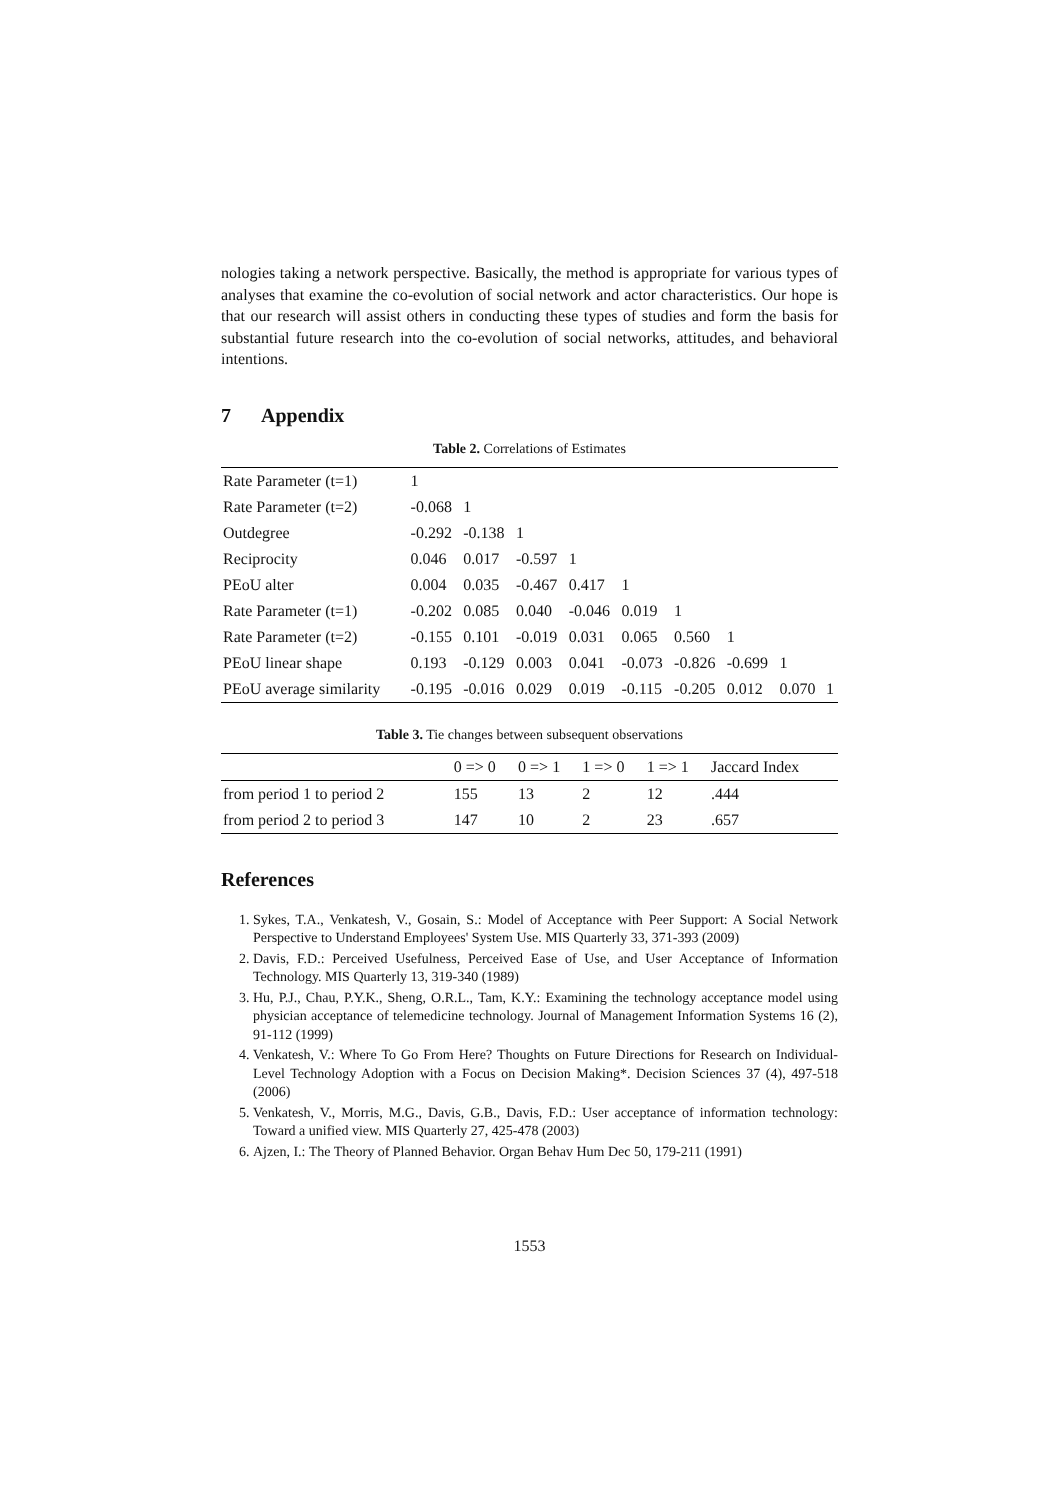nologies taking a network perspective. Basically, the method is appropriate for various types of analyses that examine the co-evolution of social network and actor characteristics. Our hope is that our research will assist others in conducting these types of studies and form the basis for substantial future research into the co-evolution of social networks, attitudes, and behavioral intentions.
7 Appendix
Table 2. Correlations of Estimates
| Rate Parameter (t=1) | 1 | | | | | | | | |
| Rate Parameter (t=2) | -0.068 | 1 | | | | | | | |
| Outdegree | -0.292 | -0.138 | 1 | | | | | | |
| Reciprocity | 0.046 | 0.017 | -0.597 | 1 | | | | | |
| PEoU alter | 0.004 | 0.035 | -0.467 | 0.417 | 1 | | | | |
| Rate Parameter (t=1) | -0.202 | 0.085 | 0.040 | -0.046 | 0.019 | 1 | | | |
| Rate Parameter (t=2) | -0.155 | 0.101 | -0.019 | 0.031 | 0.065 | 0.560 | 1 | | |
| PEoU linear shape | 0.193 | -0.129 | 0.003 | 0.041 | -0.073 | -0.826 | -0.699 | 1 | |
| PEoU average similarity | -0.195 | -0.016 | 0.029 | 0.019 | -0.115 | -0.205 | 0.012 | 0.070 | 1 |
Table 3. Tie changes between subsequent observations
| | 0 => 0 | 0 => 1 | 1 => 0 | 1 => 1 | Jaccard Index |
| --- | --- | --- | --- | --- | --- |
| from period 1 to period 2 | 155 | 13 | 2 | 12 | .444 |
| from period 2 to period 3 | 147 | 10 | 2 | 23 | .657 |
References
1. Sykes, T.A., Venkatesh, V., Gosain, S.: Model of Acceptance with Peer Support: A Social Network Perspective to Understand Employees' System Use. MIS Quarterly 33, 371-393 (2009)
2. Davis, F.D.: Perceived Usefulness, Perceived Ease of Use, and User Acceptance of Information Technology. MIS Quarterly 13, 319-340 (1989)
3. Hu, P.J., Chau, P.Y.K., Sheng, O.R.L., Tam, K.Y.: Examining the technology acceptance model using physician acceptance of telemedicine technology. Journal of Management Information Systems 16 (2), 91-112 (1999)
4. Venkatesh, V.: Where To Go From Here? Thoughts on Future Directions for Research on Individual-Level Technology Adoption with a Focus on Decision Making*. Decision Sciences 37 (4), 497-518 (2006)
5. Venkatesh, V., Morris, M.G., Davis, G.B., Davis, F.D.: User acceptance of information technology: Toward a unified view. MIS Quarterly 27, 425-478 (2003)
6. Ajzen, I.: The Theory of Planned Behavior. Organ Behav Hum Dec 50, 179-211 (1991)
1553